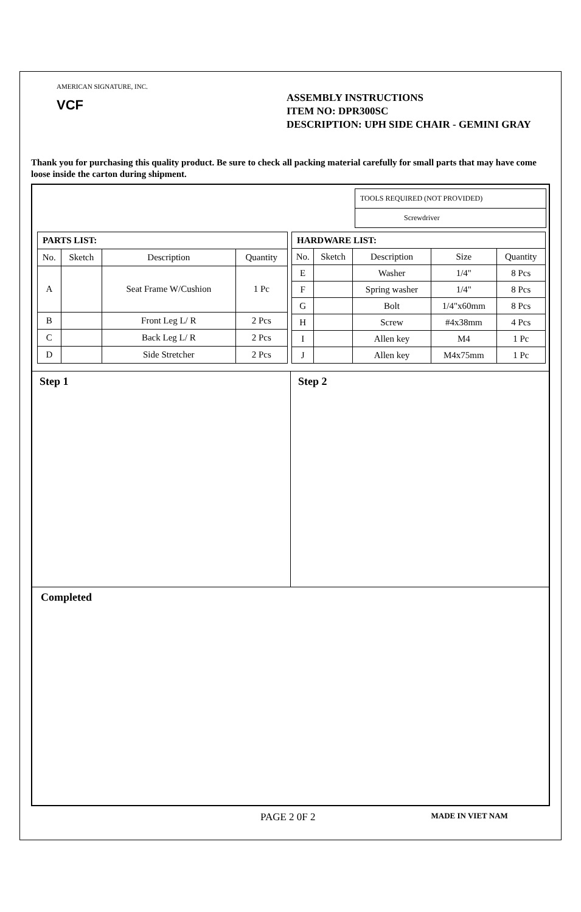AMERICAN SIGNATURE, INC.
VCF
ASSEMBLY INSTRUCTIONS
ITEM NO: DPR300SC
DESCRIPTION: UPH SIDE CHAIR - GEMINI GRAY
Thank you for purchasing this quality product. Be sure to check all packing material carefully for small parts that may have come loose inside the carton during shipment.
TOOLS REQUIRED (NOT PROVIDED)
Screwdriver
| PARTS LIST: | | | |
| --- | --- | --- | --- |
| No. | Sketch | Description | Quantity |
| A | | Seat Frame W/Cushion | 1 Pc |
| B | | Front Leg L/ R | 2 Pcs |
| C | | Back Leg L/ R | 2 Pcs |
| D | | Side Stretcher | 2 Pcs |
| HARDWARE LIST: | | | | |
| --- | --- | --- | --- | --- |
| No. | Sketch | Description | Size | Quantity |
| E | | Washer | 1/4" | 8 Pcs |
| F | | Spring washer | 1/4" | 8 Pcs |
| G | | Bolt | 1/4"x60mm | 8 Pcs |
| H | | Screw | #4x38mm | 4 Pcs |
| I | | Allen key | M4 | 1 Pc |
| J | | Allen key | M4x75mm | 1 Pc |
Step 1 Step 2
Completed
PAGE 2 0F 2 MADE IN VIET NAM